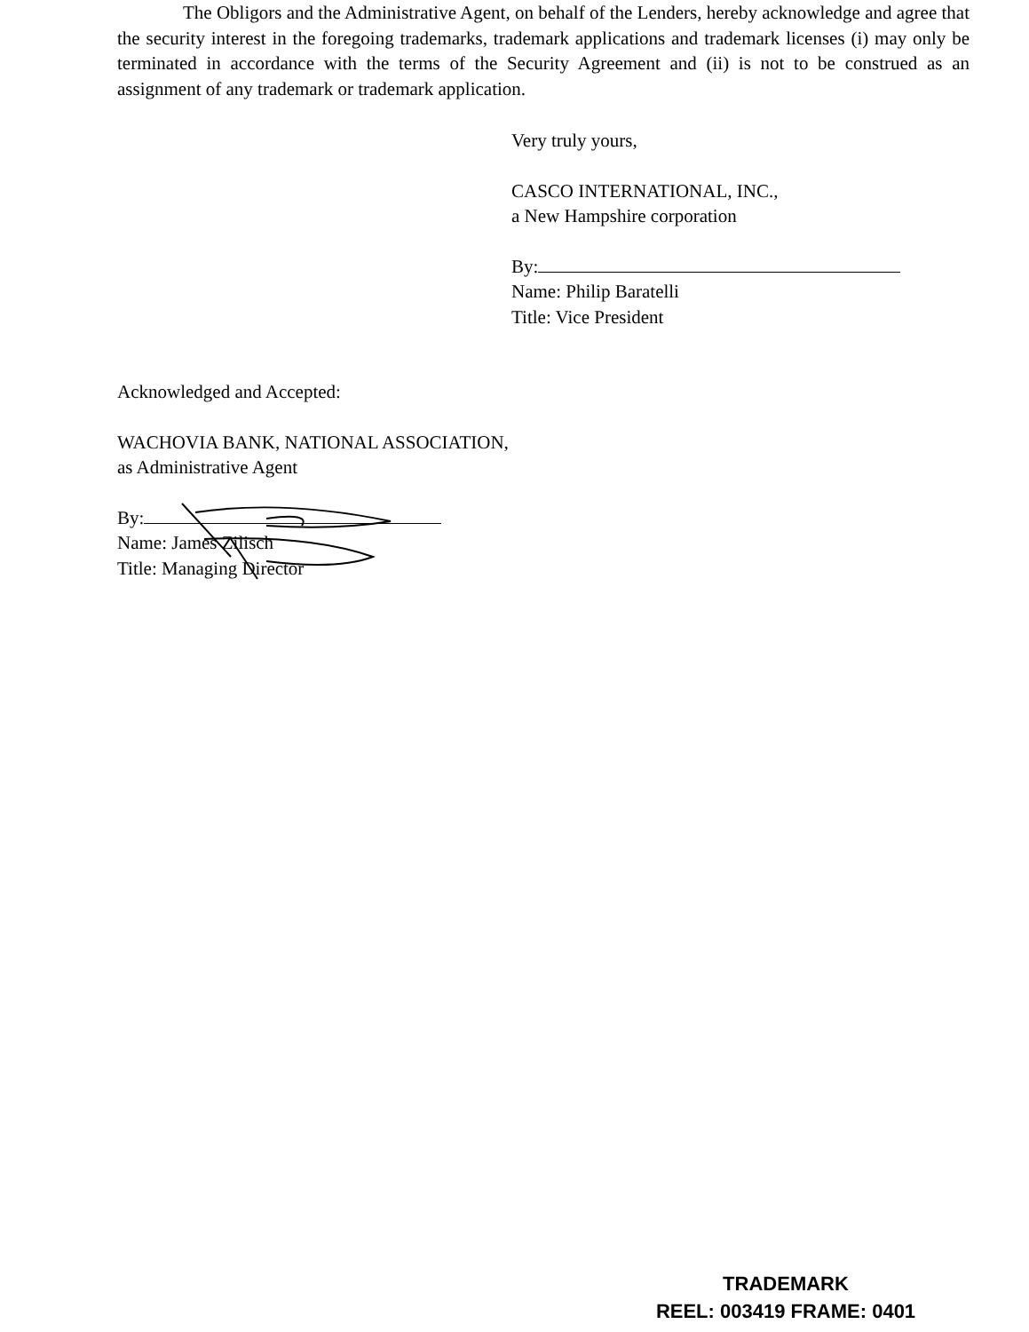The Obligors and the Administrative Agent, on behalf of the Lenders, hereby acknowledge and agree that the security interest in the foregoing trademarks, trademark applications and trademark licenses (i) may only be terminated in accordance with the terms of the Security Agreement and (ii) is not to be construed as an assignment of any trademark or trademark application.
Very truly yours,
CASCO INTERNATIONAL, INC.,
a New Hampshire corporation
By:
Name: Philip Baratelli
Title: Vice President
Acknowledged and Accepted:
WACHOVIA BANK, NATIONAL ASSOCIATION,
as Administrative Agent
By:
Name: James Zilisch
Title: Managing Director
TRADEMARK
REEL: 003419 FRAME: 0401